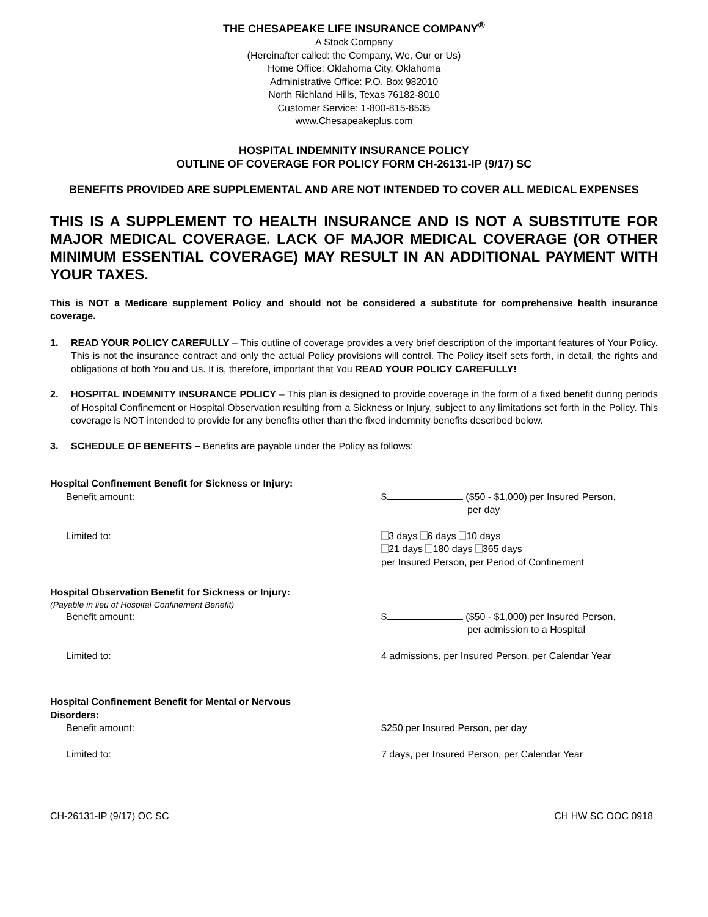THE CHESAPEAKE LIFE INSURANCE COMPANY<sup>®</sup>
A Stock Company
(Hereinafter called: the Company, We, Our or Us)
Home Office: Oklahoma City, Oklahoma
Administrative Office: P.O. Box 982010
North Richland Hills, Texas 76182-8010
Customer Service: 1-800-815-8535
www.Chesapeakeplus.com
HOSPITAL INDEMNITY INSURANCE POLICY
OUTLINE OF COVERAGE FOR POLICY FORM CH-26131-IP (9/17) SC
BENEFITS PROVIDED ARE SUPPLEMENTAL AND ARE NOT INTENDED TO COVER ALL MEDICAL EXPENSES
THIS IS A SUPPLEMENT TO HEALTH INSURANCE AND IS NOT A SUBSTITUTE FOR MAJOR MEDICAL COVERAGE. LACK OF MAJOR MEDICAL COVERAGE (OR OTHER MINIMUM ESSENTIAL COVERAGE) MAY RESULT IN AN ADDITIONAL PAYMENT WITH YOUR TAXES.
This is NOT a Medicare supplement Policy and should not be considered a substitute for comprehensive health insurance coverage.
1. READ YOUR POLICY CAREFULLY – This outline of coverage provides a very brief description of the important features of Your Policy. This is not the insurance contract and only the actual Policy provisions will control. The Policy itself sets forth, in detail, the rights and obligations of both You and Us. It is, therefore, important that You READ YOUR POLICY CAREFULLY!
2. HOSPITAL INDEMNITY INSURANCE POLICY – This plan is designed to provide coverage in the form of a fixed benefit during periods of Hospital Confinement or Hospital Observation resulting from a Sickness or Injury, subject to any limitations set forth in the Policy. This coverage is NOT intended to provide for any benefits other than the fixed indemnity benefits described below.
3. SCHEDULE OF BENEFITS – Benefits are payable under the Policy as follows:
Hospital Confinement Benefit for Sickness or Injury:
Benefit amount: $ ($50 - $1,000) per Insured Person,
per day
Limited to: 3 days 6 days 10 days
21 days 180 days 365 days
per Insured Person, per Period of Confinement
Hospital Observation Benefit for Sickness or Injury:
(Payable in lieu of Hospital Confinement Benefit)
Benefit amount: $ ($50 - $1,000) per Insured Person,
per admission to a Hospital
Limited to: 4 admissions, per Insured Person, per Calendar Year
Hospital Confinement Benefit for Mental or Nervous Disorders:
Benefit amount: $250 per Insured Person, per day
Limited to: 7 days, per Insured Person, per Calendar Year
CH-26131-IP (9/17) OC SC CH HW SC OOC 0918